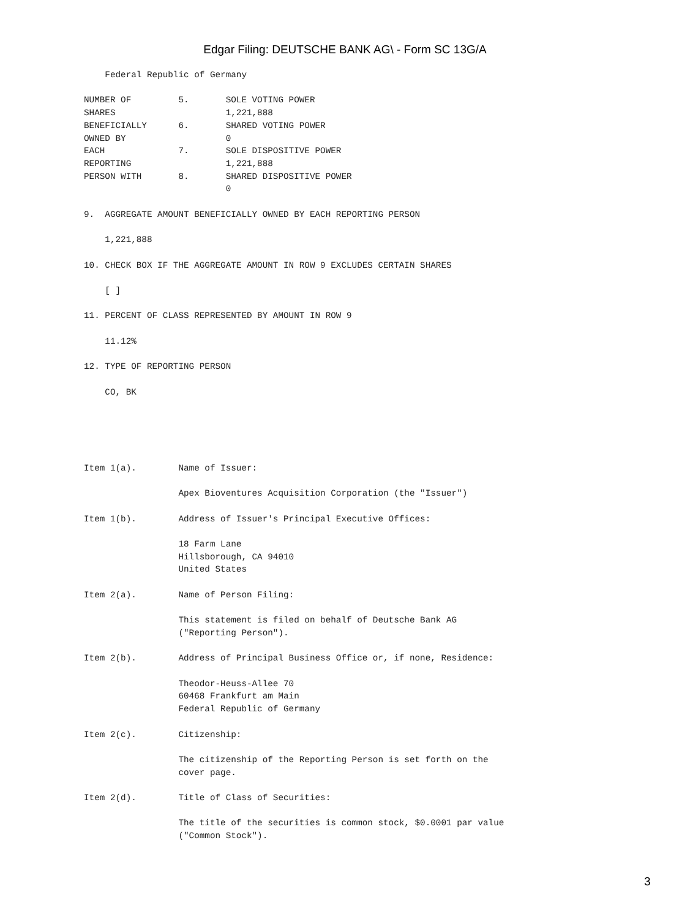Edgar Filing: DEUTSCHE BANK AG\ - Form SC 13G/A
    Federal Republic of Germany

NUMBER OF         5.       SOLE VOTING POWER
SHARES                     1,221,888
BENEFICIALLY      6.       SHARED VOTING POWER
OWNED BY                   0
EACH              7.       SOLE DISPOSITIVE POWER
REPORTING                  1,221,888
PERSON WITH       8.       SHARED DISPOSITIVE POWER
                           0

9.  AGGREGATE AMOUNT BENEFICIALLY OWNED BY EACH REPORTING PERSON

    1,221,888

10. CHECK BOX IF THE AGGREGATE AMOUNT IN ROW 9 EXCLUDES CERTAIN SHARES

    [ ]

11. PERCENT OF CLASS REPRESENTED BY AMOUNT IN ROW 9

    11.12%

12. TYPE OF REPORTING PERSON

    CO, BK





Item 1(a).        Name of Issuer:

                  Apex Bioventures Acquisition Corporation (the "Issuer")

Item 1(b).        Address of Issuer's Principal Executive Offices:

                  18 Farm Lane
                  Hillsborough, CA 94010
                  United States

Item 2(a).        Name of Person Filing:

                  This statement is filed on behalf of Deutsche Bank AG
                  ("Reporting Person").

Item 2(b).        Address of Principal Business Office or, if none, Residence:

                  Theodor-Heuss-Allee 70
                  60468 Frankfurt am Main
                  Federal Republic of Germany

Item 2(c).        Citizenship:

                  The citizenship of the Reporting Person is set forth on the
                  cover page.

Item 2(d).        Title of Class of Securities:

                  The title of the securities is common stock, $0.0001 par value
                  ("Common Stock").
3